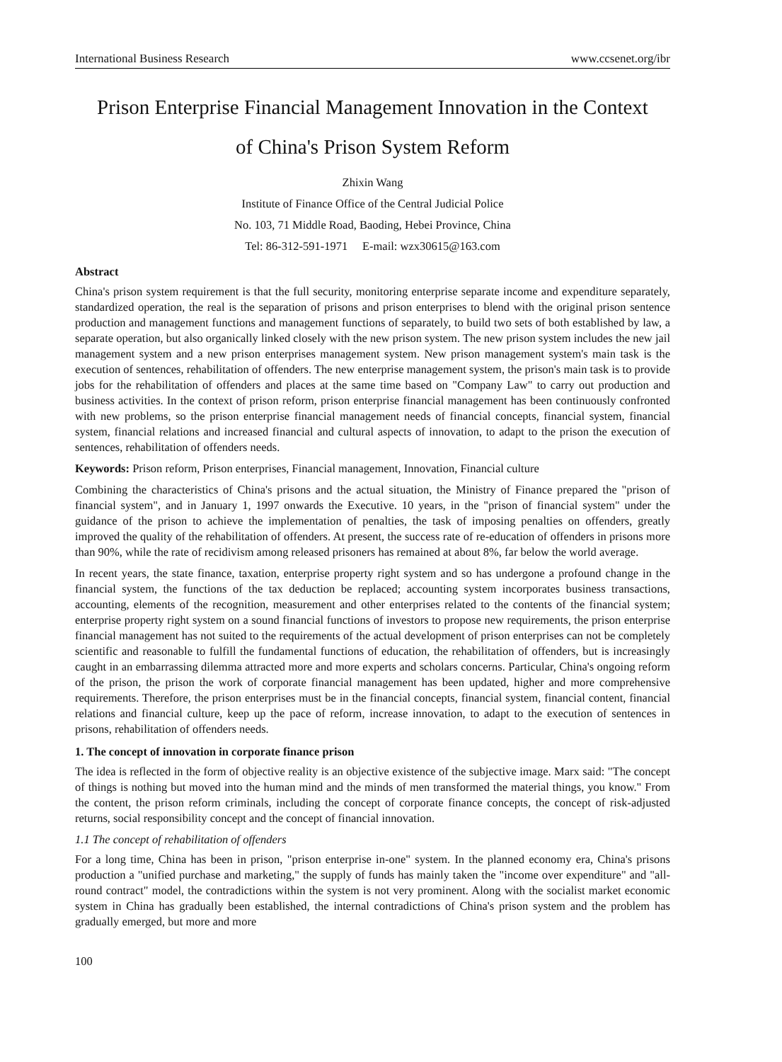International Business Research www.ccsenet.org/ibr
Prison Enterprise Financial Management Innovation in the Context
of China's Prison System Reform
Zhixin Wang
Institute of Finance Office of the Central Judicial Police
No. 103, 71 Middle Road, Baoding, Hebei Province, China
Tel: 86-312-591-1971 E-mail: wzx30615@163.com
Abstract
China's prison system requirement is that the full security, monitoring enterprise separate income and expenditure separately, standardized operation, the real is the separation of prisons and prison enterprises to blend with the original prison sentence production and management functions and management functions of separately, to build two sets of both established by law, a separate operation, but also organically linked closely with the new prison system. The new prison system includes the new jail management system and a new prison enterprises management system. New prison management system's main task is the execution of sentences, rehabilitation of offenders. The new enterprise management system, the prison's main task is to provide jobs for the rehabilitation of offenders and places at the same time based on "Company Law" to carry out production and business activities. In the context of prison reform, prison enterprise financial management has been continuously confronted with new problems, so the prison enterprise financial management needs of financial concepts, financial system, financial system, financial relations and increased financial and cultural aspects of innovation, to adapt to the prison the execution of sentences, rehabilitation of offenders needs.
Keywords: Prison reform, Prison enterprises, Financial management, Innovation, Financial culture
Combining the characteristics of China's prisons and the actual situation, the Ministry of Finance prepared the "prison of financial system", and in January 1, 1997 onwards the Executive. 10 years, in the "prison of financial system" under the guidance of the prison to achieve the implementation of penalties, the task of imposing penalties on offenders, greatly improved the quality of the rehabilitation of offenders. At present, the success rate of re-education of offenders in prisons more than 90%, while the rate of recidivism among released prisoners has remained at about 8%, far below the world average.
In recent years, the state finance, taxation, enterprise property right system and so has undergone a profound change in the financial system, the functions of the tax deduction be replaced; accounting system incorporates business transactions, accounting, elements of the recognition, measurement and other enterprises related to the contents of the financial system; enterprise property right system on a sound financial functions of investors to propose new requirements, the prison enterprise financial management has not suited to the requirements of the actual development of prison enterprises can not be completely scientific and reasonable to fulfill the fundamental functions of education, the rehabilitation of offenders, but is increasingly caught in an embarrassing dilemma attracted more and more experts and scholars concerns. Particular, China's ongoing reform of the prison, the prison the work of corporate financial management has been updated, higher and more comprehensive requirements. Therefore, the prison enterprises must be in the financial concepts, financial system, financial content, financial relations and financial culture, keep up the pace of reform, increase innovation, to adapt to the execution of sentences in prisons, rehabilitation of offenders needs.
1. The concept of innovation in corporate finance prison
The idea is reflected in the form of objective reality is an objective existence of the subjective image. Marx said: "The concept of things is nothing but moved into the human mind and the minds of men transformed the material things, you know." From the content, the prison reform criminals, including the concept of corporate finance concepts, the concept of risk-adjusted returns, social responsibility concept and the concept of financial innovation.
1.1 The concept of rehabilitation of offenders
For a long time, China has been in prison, "prison enterprise in-one" system. In the planned economy era, China's prisons production a "unified purchase and marketing," the supply of funds has mainly taken the "income over expenditure" and "all-round contract" model, the contradictions within the system is not very prominent. Along with the socialist market economic system in China has gradually been established, the internal contradictions of China's prison system and the problem has gradually emerged, but more and more
100